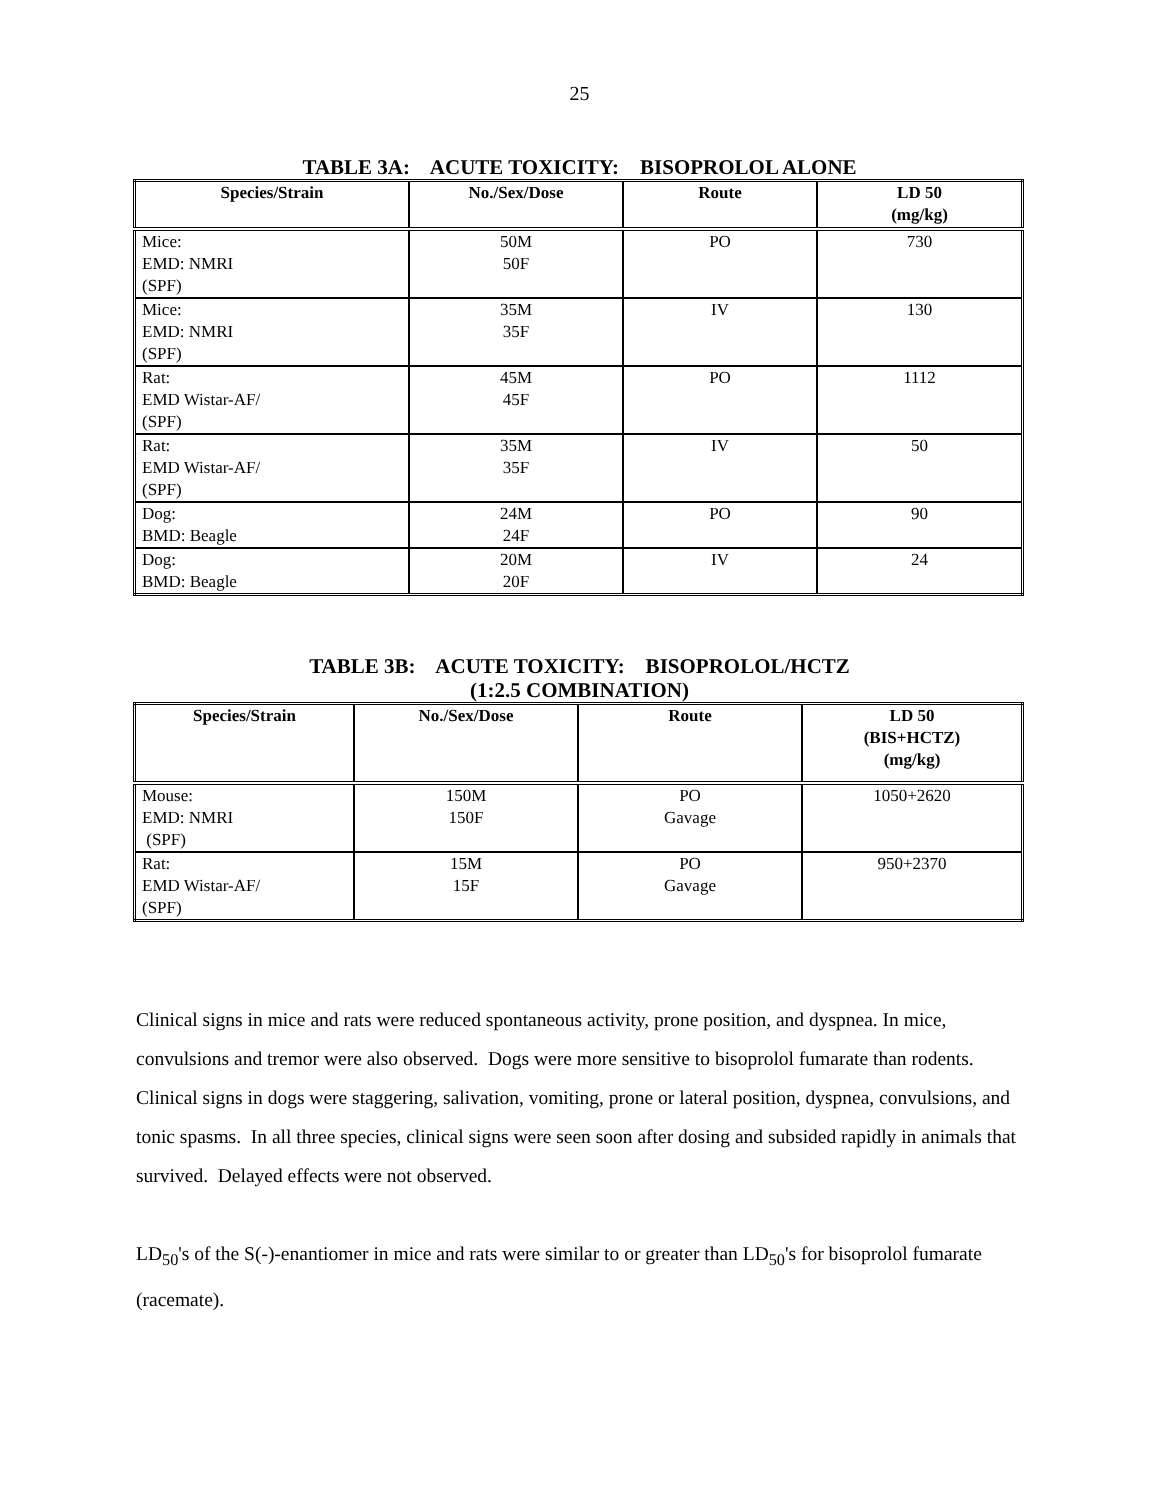25
TABLE 3A: ACUTE TOXICITY: BISOPROLOL ALONE
| Species/Strain | No./Sex/Dose | Route | LD 50 (mg/kg) |
| --- | --- | --- | --- |
| Mice: EMD: NMRI (SPF) | 50M 50F | PO | 730 |
| Mice: EMD: NMRI (SPF) | 35M 35F | IV | 130 |
| Rat: EMD Wistar-AF/ (SPF) | 45M 45F | PO | 1112 |
| Rat: EMD Wistar-AF/ (SPF) | 35M 35F | IV | 50 |
| Dog: BMD: Beagle | 24M 24F | PO | 90 |
| Dog: BMD: Beagle | 20M 20F | IV | 24 |
TABLE 3B: ACUTE TOXICITY: BISOPROLOL/HCTZ
(1:2.5 COMBINATION)
| Species/Strain | No./Sex/Dose | Route | LD 50 (BIS+HCTZ) (mg/kg) |
| --- | --- | --- | --- |
| Mouse: EMD: NMRI (SPF) | 150M 150F | PO Gavage | 1050+2620 |
| Rat: EMD Wistar-AF/ (SPF) | 15M 15F | PO Gavage | 950+2370 |
Clinical signs in mice and rats were reduced spontaneous activity, prone position, and dyspnea. In mice, convulsions and tremor were also observed. Dogs were more sensitive to bisoprolol fumarate than rodents. Clinical signs in dogs were staggering, salivation, vomiting, prone or lateral position, dyspnea, convulsions, and tonic spasms. In all three species, clinical signs were seen soon after dosing and subsided rapidly in animals that survived. Delayed effects were not observed.
LD<sub>50</sub>'s of the S(-)-enantiomer in mice and rats were similar to or greater than LD<sub>50</sub>'s for bisoprolol fumarate (racemate).